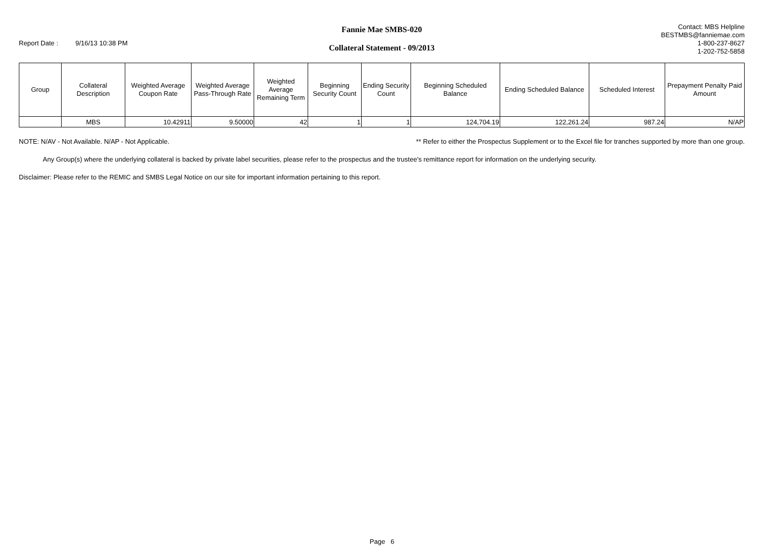Report Date : 9/16/13 10:38 PM
Fannie Mae SMBS-020
Collateral Statement - 09/2013
Contact: MBS Helpline
BESTMBS@fanniemae.com
1-800-237-8627
1-202-752-5858
| Group | Collateral Description | Weighted Average Coupon Rate | Weighted Average Pass-Through Rate | Weighted Average Remaining Term | Beginning Security Count | Ending Security Count | Beginning Scheduled Balance | Ending Scheduled Balance | Scheduled Interest | Prepayment Penalty Paid Amount |
| --- | --- | --- | --- | --- | --- | --- | --- | --- | --- | --- |
| | MBS | 10.42911 | 9.50000 | 42 | 1 | 1 | 124,704.19 | 122,261.24 | 987.24 | N/AP |
NOTE: N/AV - Not Available. N/AP - Not Applicable. ** Refer to either the Prospectus Supplement or to the Excel file for tranches supported by more than one group.
Any Group(s) where the underlying collateral is backed by private label securities, please refer to the prospectus and the trustee's remittance report for information on the underlying security.
Disclaimer: Please refer to the REMIC and SMBS Legal Notice on our site for important information pertaining to this report.
Page 6